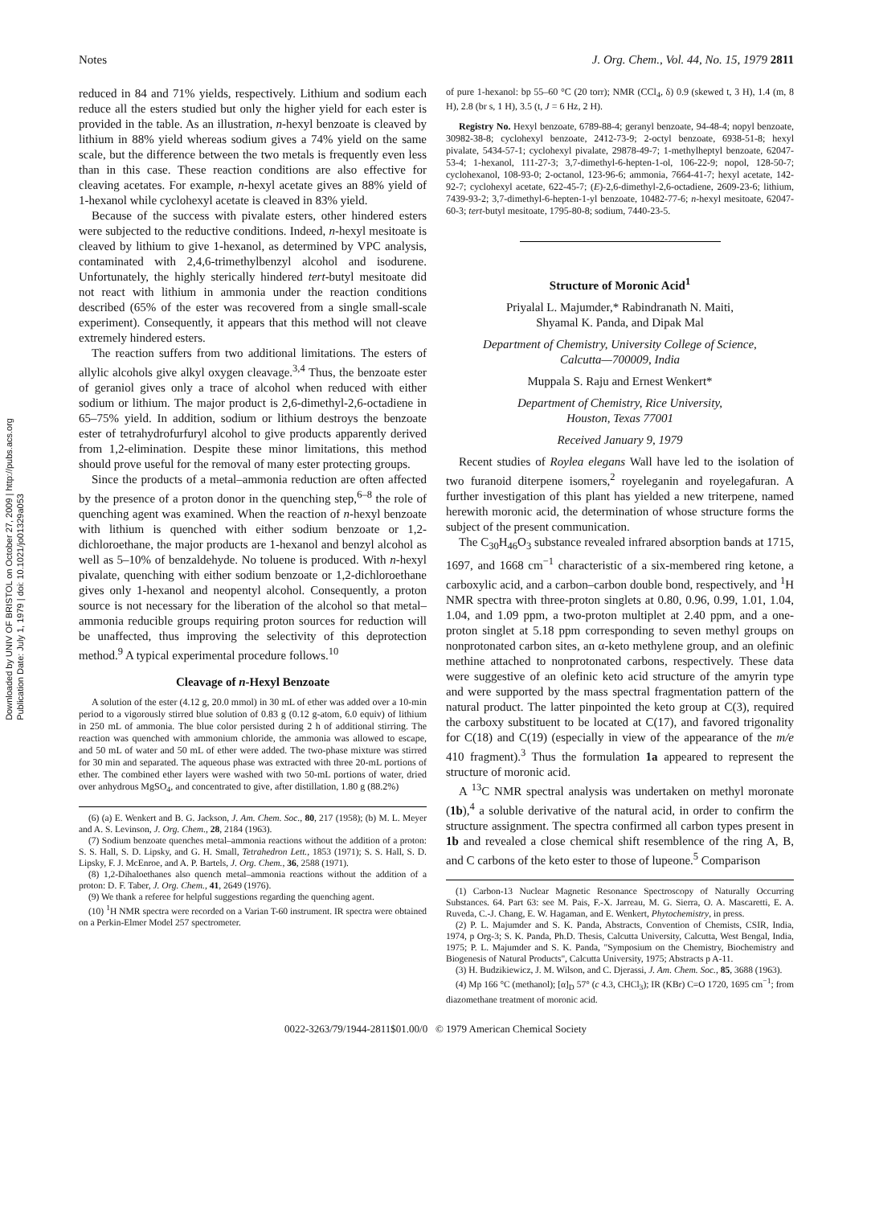Downloaded by UNIV OF BRISTOL on October 27, 2009 | http://pubs.acs.org
Publication Date: July 1, 1979 | doi: 10.1021/jo01329a053
Notes J. Org. Chem., Vol. 44, No. 15, 1979 2811
reduced in 84 and 71% yields, respectively. Lithium and sodium each reduce all the esters studied but only the higher yield for each ester is provided in the table. As an illustration, n-hexyl benzoate is cleaved by lithium in 88% yield whereas sodium gives a 74% yield on the same scale, but the difference between the two metals is frequently even less than in this case. These reaction conditions are also effective for cleaving acetates. For example, n-hexyl acetate gives an 88% yield of 1-hexanol while cyclohexyl acetate is cleaved in 83% yield.
Because of the success with pivalate esters, other hindered esters were subjected to the reductive conditions. Indeed, n-hexyl mesitoate is cleaved by lithium to give 1-hexanol, as determined by VPC analysis, contaminated with 2,4,6-trimethylbenzyl alcohol and isodurene. Unfortunately, the highly sterically hindered tert-butyl mesitoate did not react with lithium in ammonia under the reaction conditions described (65% of the ester was recovered from a single small-scale experiment). Consequently, it appears that this method will not cleave extremely hindered esters.
The reaction suffers from two additional limitations. The esters of allylic alcohols give alkyl oxygen cleavage.<sup>3,4</sup> Thus, the benzoate ester of geraniol gives only a trace of alcohol when reduced with either sodium or lithium. The major product is 2,6-dimethyl-2,6-octadiene in 65–75% yield. In addition, sodium or lithium destroys the benzoate ester of tetrahydrofurfuryl alcohol to give products apparently derived from 1,2-elimination. Despite these minor limitations, this method should prove useful for the removal of many ester protecting groups.
Since the products of a metal–ammonia reduction are often affected by the presence of a proton donor in the quenching step,<sup>6–8</sup> the role of quenching agent was examined. When the reaction of n-hexyl benzoate with lithium is quenched with either sodium benzoate or 1,2-dichloroethane, the major products are 1-hexanol and benzyl alcohol as well as 5–10% of benzaldehyde. No toluene is produced. With n-hexyl pivalate, quenching with either sodium benzoate or 1,2-dichloroethane gives only 1-hexanol and neopentyl alcohol. Consequently, a proton source is not necessary for the liberation of the alcohol so that metal–ammonia reducible groups requiring proton sources for reduction will be unaffected, thus improving the selectivity of this deprotection method.<sup>9</sup> A typical experimental procedure follows.<sup>10</sup>
Cleavage of n-Hexyl Benzoate
A solution of the ester (4.12 g, 20.0 mmol) in 30 mL of ether was added over a 10-min period to a vigorously stirred blue solution of 0.83 g (0.12 g-atom, 6.0 equiv) of lithium in 250 mL of ammonia. The blue color persisted during 2 h of additional stirring. The reaction was quenched with ammonium chloride, the ammonia was allowed to escape, and 50 mL of water and 50 mL of ether were added. The two-phase mixture was stirred for 30 min and separated. The aqueous phase was extracted with three 20-mL portions of ether. The combined ether layers were washed with two 50-mL portions of water, dried over anhydrous MgSO<sub>4</sub>, and concentrated to give, after distillation, 1.80 g (88.2%)
(6) (a) E. Wenkert and B. G. Jackson, J. Am. Chem. Soc., 80, 217 (1958); (b) M. L. Meyer and A. S. Levinson, J. Org. Chem., 28, 2184 (1963).
(7) Sodium benzoate quenches metal–ammonia reactions without the addition of a proton: S. S. Hall, S. D. Lipsky, and G. H. Small, Tetrahedron Lett., 1853 (1971); S. S. Hall, S. D. Lipsky, F. J. McEnroe, and A. P. Bartels, J. Org. Chem., 36, 2588 (1971).
(8) 1,2-Dihaloethanes also quench metal–ammonia reactions without the addition of a proton: D. F. Taber, J. Org. Chem., 41, 2649 (1976).
(9) We thank a referee for helpful suggestions regarding the quenching agent.
(10) <sup>1</sup>H NMR spectra were recorded on a Varian T-60 instrument. IR spectra were obtained on a Perkin-Elmer Model 257 spectrometer.
of pure 1-hexanol: bp 55–60 °C (20 torr); NMR (CCl<sub>4</sub>, δ) 0.9 (skewed t, 3 H), 1.4 (m, 8 H), 2.8 (br s, 1 H), 3.5 (t, J = 6 Hz, 2 H).
Registry No. Hexyl benzoate, 6789-88-4; geranyl benzoate, 94-48-4; nopyl benzoate, 30982-38-8; cyclohexyl benzoate, 2412-73-9; 2-octyl benzoate, 6938-51-8; hexyl pivalate, 5434-57-1; cyclohexyl pivalate, 29878-49-7; 1-methylheptyl benzoate, 62047-53-4; 1-hexanol, 111-27-3; 3,7-dimethyl-6-hepten-1-ol, 106-22-9; nopol, 128-50-7; cyclohexanol, 108-93-0; 2-octanol, 123-96-6; ammonia, 7664-41-7; hexyl acetate, 142-92-7; cyclohexyl acetate, 622-45-7; (E)-2,6-dimethyl-2,6-octadiene, 2609-23-6; lithium, 7439-93-2; 3,7-dimethyl-6-hepten-1-yl benzoate, 10482-77-6; n-hexyl mesitoate, 62047-60-3; tert-butyl mesitoate, 1795-80-8; sodium, 7440-23-5.
Structure of Moronic Acid<sup>1</sup>
Priyalal L. Majumder,* Rabindranath N. Maiti,
Shyamal K. Panda, and Dipak Mal
Department of Chemistry, University College of Science,
Calcutta—700009, India
Muppala S. Raju and Ernest Wenkert*
Department of Chemistry, Rice University,
Houston, Texas 77001
Received January 9, 1979
Recent studies of Roylea elegans Wall have led to the isolation of two furanoid diterpene isomers,<sup>2</sup> royeleganin and royelegafuran. A further investigation of this plant has yielded a new triterpene, named herewith moronic acid, the determination of whose structure forms the subject of the present communication.
The C<sub>30</sub>H<sub>46</sub>O<sub>3</sub> substance revealed infrared absorption bands at 1715, 1697, and 1668 cm<sup>−1</sup> characteristic of a six-membered ring ketone, a carboxylic acid, and a carbon–carbon double bond, respectively, and <sup>1</sup>H NMR spectra with three-proton singlets at 0.80, 0.96, 0.99, 1.01, 1.04, 1.04, and 1.09 ppm, a two-proton multiplet at 2.40 ppm, and a one-proton singlet at 5.18 ppm corresponding to seven methyl groups on nonprotonated carbon sites, an α-keto methylene group, and an olefinic methine attached to nonprotonated carbons, respectively. These data were suggestive of an olefinic keto acid structure of the amyrin type and were supported by the mass spectral fragmentation pattern of the natural product. The latter pinpointed the keto group at C(3), required the carboxy substituent to be located at C(17), and favored trigonality for C(18) and C(19) (especially in view of the appearance of the m/e 410 fragment).<sup>3</sup> Thus the formulation 1a appeared to represent the structure of moronic acid.
A <sup>13</sup>C NMR spectral analysis was undertaken on methyl moronate (1b),<sup>4</sup> a soluble derivative of the natural acid, in order to confirm the structure assignment. The spectra confirmed all carbon types present in 1b and revealed a close chemical shift resemblence of the ring A, B, and C carbons of the keto ester to those of lupeone.<sup>5</sup> Comparison
(1) Carbon-13 Nuclear Magnetic Resonance Spectroscopy of Naturally Occurring Substances. 64. Part 63: see M. Pais, F.-X. Jarreau, M. G. Sierra, O. A. Mascaretti, E. A. Ruveda, C.-J. Chang, E. W. Hagaman, and E. Wenkert, Phytochemistry, in press.
(2) P. L. Majumder and S. K. Panda, Abstracts, Convention of Chemists, CSIR, India, 1974, p Org-3; S. K. Panda, Ph.D. Thesis, Calcutta University, Calcutta, West Bengal, India, 1975; P. L. Majumder and S. K. Panda, "Symposium on the Chemistry, Biochemistry and Biogenesis of Natural Products", Calcutta University, 1975; Abstracts p A-11.
(3) H. Budzikiewicz, J. M. Wilson, and C. Djerassi, J. Am. Chem. Soc., 85, 3688 (1963).
(4) Mp 166 °C (methanol); [α]<sub>D</sub> 57° (c 4.3, CHCl<sub>3</sub>); IR (KBr) C=O 1720, 1695 cm<sup>−1</sup>; from diazomethane treatment of moronic acid.
0022-3263/79/1944-2811$01.00/0 © 1979 American Chemical Society